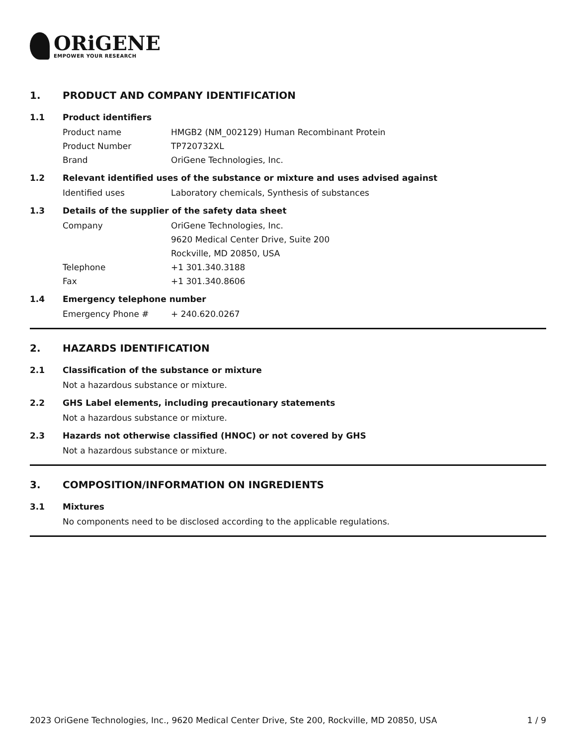ORiGENE
EMPOWER YOUR RESEARCH
1. PRODUCT AND COMPANY IDENTIFICATION
1.1 Product identifiers
Product name HMGB2 (NM_002129) Human Recombinant Protein
Product Number TP720732XL
Brand OriGene Technologies, Inc.
1.2 Relevant identified uses of the substance or mixture and uses advised against
Identified uses Laboratory chemicals, Synthesis of substances
1.3 Details of the supplier of the safety data sheet
Company OriGene Technologies, Inc.
9620 Medical Center Drive, Suite 200
Rockville, MD 20850, USA
Telephone +1 301.340.3188
Fax +1 301.340.8606
1.4 Emergency telephone number
Emergency Phone # + 240.620.0267
2. HAZARDS IDENTIFICATION
2.1 Classification of the substance or mixture
Not a hazardous substance or mixture.
2.2 GHS Label elements, including precautionary statements
Not a hazardous substance or mixture.
2.3 Hazards not otherwise classified (HNOC) or not covered by GHS
Not a hazardous substance or mixture.
3. COMPOSITION/INFORMATION ON INGREDIENTS
3.1 Mixtures
No components need to be disclosed according to the applicable regulations.
2023 OriGene Technologies, Inc., 9620 Medical Center Drive, Ste 200, Rockville, MD 20850, USA 1 / 9